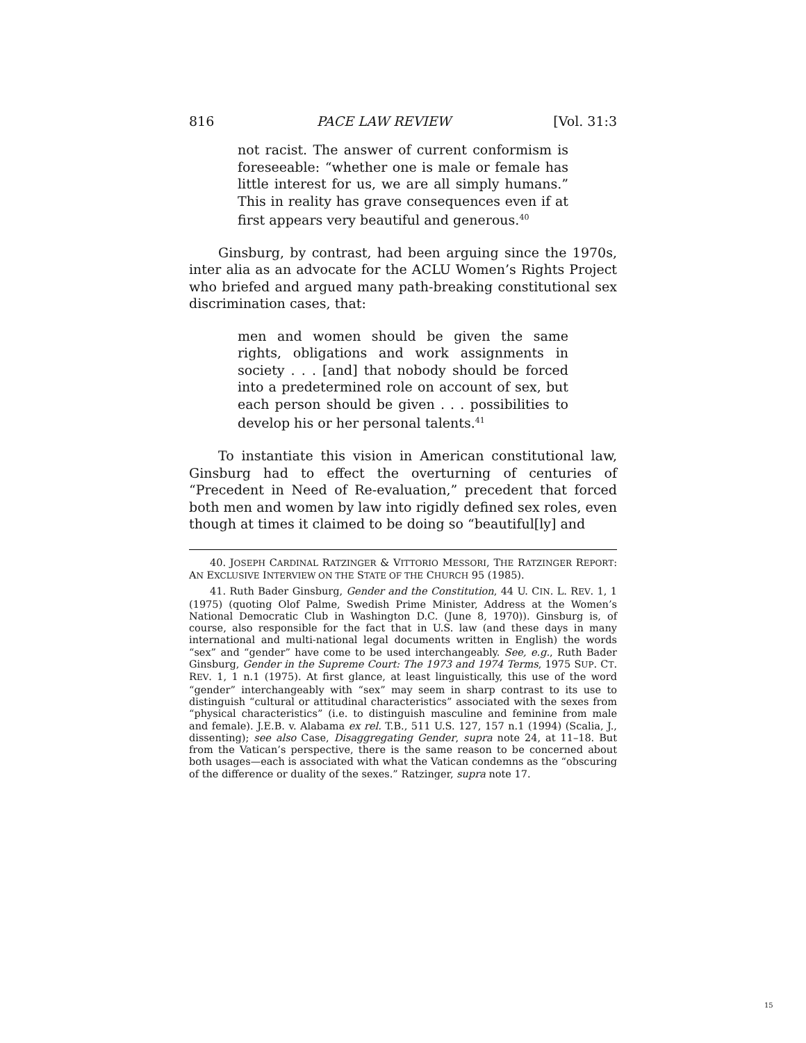816 PACE LAW REVIEW [Vol. 31:3
not racist. The answer of current conformism is foreseeable: “whether one is male or female has little interest for us, we are all simply humans.” This in reality has grave consequences even if at first appears very beautiful and generous.<sup>40</sup>
Ginsburg, by contrast, had been arguing since the 1970s, inter alia as an advocate for the ACLU Women’s Rights Project who briefed and argued many path-breaking constitutional sex discrimination cases, that:
men and women should be given the same rights, obligations and work assignments in society . . . [and] that nobody should be forced into a predetermined role on account of sex, but each person should be given . . . possibilities to develop his or her personal talents.<sup>41</sup>
To instantiate this vision in American constitutional law, Ginsburg had to effect the overturning of centuries of “Precedent in Need of Re-evaluation,” precedent that forced both men and women by law into rigidly defined sex roles, even though at times it claimed to be doing so “beautiful[ly] and
40. JOSEPH CARDINAL RATZINGER & VITTORIO MESSORI, THE RATZINGER REPORT: AN EXCLUSIVE INTERVIEW ON THE STATE OF THE CHURCH 95 (1985).
41. Ruth Bader Ginsburg, Gender and the Constitution, 44 U. CIN. L. REV. 1, 1 (1975) (quoting Olof Palme, Swedish Prime Minister, Address at the Women’s National Democratic Club in Washington D.C. (June 8, 1970)). Ginsburg is, of course, also responsible for the fact that in U.S. law (and these days in many international and multi-national legal documents written in English) the words “sex” and “gender” have come to be used interchangeably. See, e.g., Ruth Bader Ginsburg, Gender in the Supreme Court: The 1973 and 1974 Terms, 1975 SUP. CT. REV. 1, 1 n.1 (1975). At first glance, at least linguistically, this use of the word “gender” interchangeably with “sex” may seem in sharp contrast to its use to distinguish “cultural or attitudinal characteristics” associated with the sexes from “physical characteristics” (i.e. to distinguish masculine and feminine from male and female). J.E.B. v. Alabama ex rel. T.B., 511 U.S. 127, 157 n.1 (1994) (Scalia, J., dissenting); see also Case, Disaggregating Gender, supra note 24, at 11–18. But from the Vatican’s perspective, there is the same reason to be concerned about both usages—each is associated with what the Vatican condemns as the “obscuring of the difference or duality of the sexes.” Ratzinger, supra note 17.
15